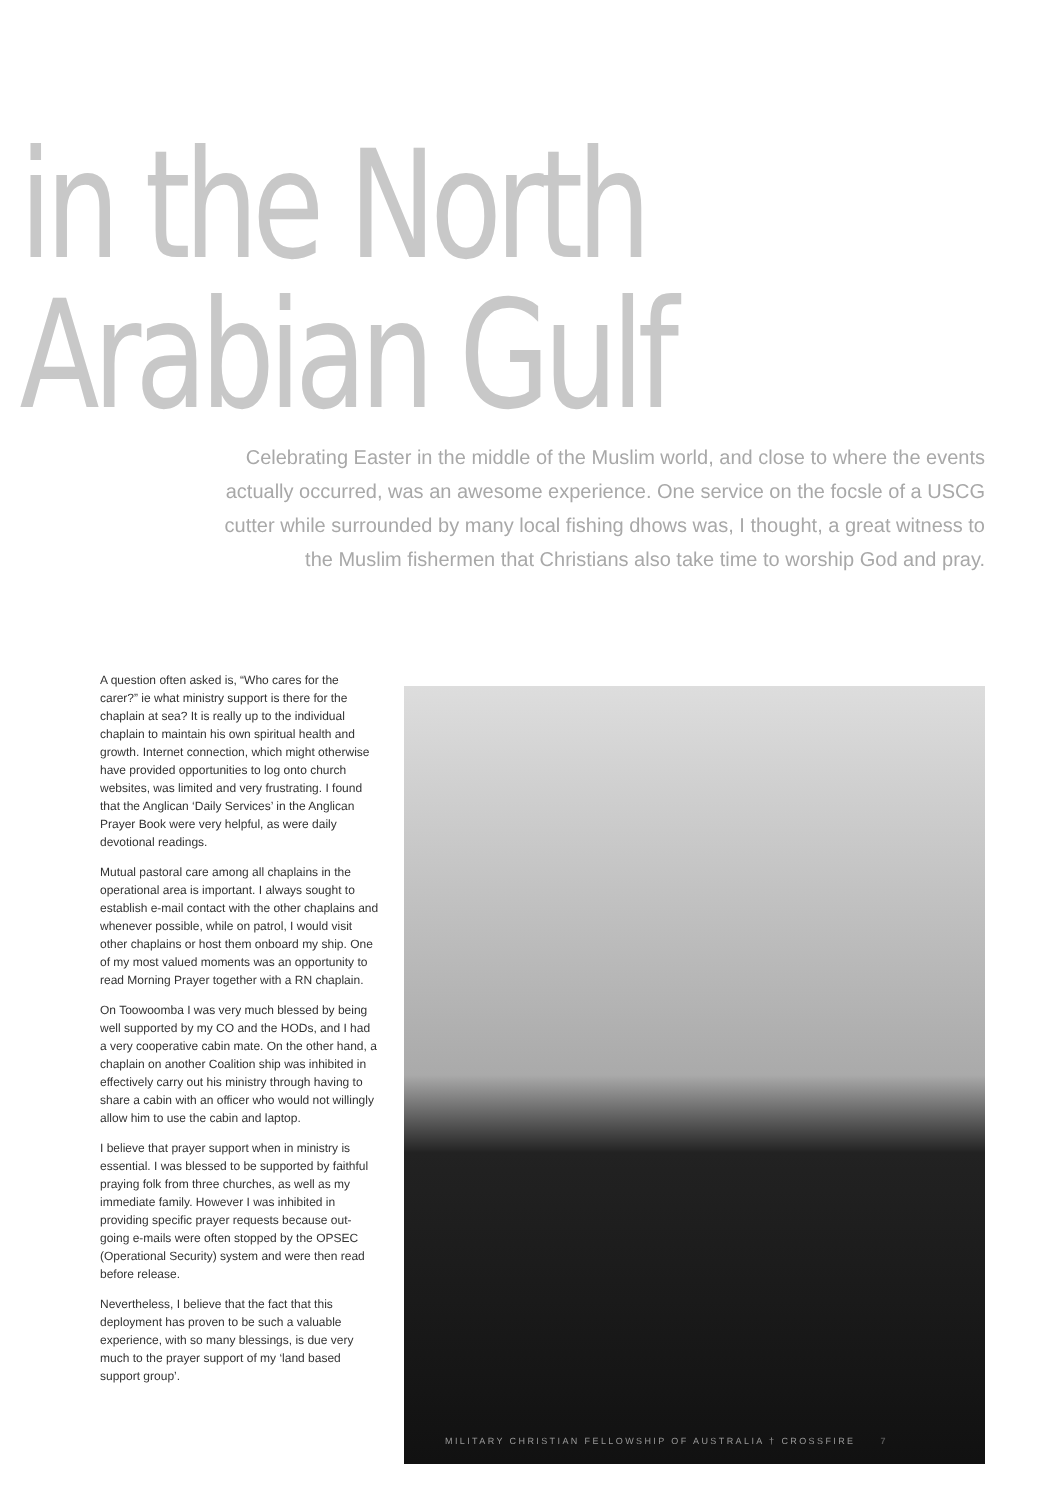in the North Arabian Gulf
Celebrating Easter in the middle of the Muslim world, and close to where the events actually occurred, was an awesome experience. One service on the focsle of a USCG cutter while surrounded by many local fishing dhows was, I thought, a great witness to the Muslim fishermen that Christians also take time to worship God and pray.
A question often asked is, “Who cares for the carer?” ie what ministry support is there for the chaplain at sea? It is really up to the individual chaplain to maintain his own spiritual health and growth. Internet connection, which might otherwise have provided opportunities to log onto church websites, was limited and very frustrating. I found that the Anglican ‘Daily Services’ in the Anglican Prayer Book were very helpful, as were daily devotional readings.
Mutual pastoral care among all chaplains in the operational area is important. I always sought to establish e-mail contact with the other chaplains and whenever possible, while on patrol, I would visit other chaplains or host them onboard my ship. One of my most valued moments was an opportunity to read Morning Prayer together with a RN chaplain.
On Toowoomba I was very much blessed by being well supported by my CO and the HODs, and I had a very cooperative cabin mate. On the other hand, a chaplain on another Coalition ship was inhibited in effectively carry out his ministry through having to share a cabin with an officer who would not willingly allow him to use the cabin and laptop.
I believe that prayer support when in ministry is essential. I was blessed to be supported by faithful praying folk from three churches, as well as my immediate family. However I was inhibited in providing specific prayer requests because out-going e-mails were often stopped by the OPSEC (Operational Security) system and were then read before release.
Nevertheless, I believe that the fact that this deployment has proven to be such a valuable experience, with so many blessings, is due very much to the prayer support of my ‘land based support group’.
MILITARY CHRISTIAN FELLOWSHIP OF AUSTRALIA † CROSSFIRE 7